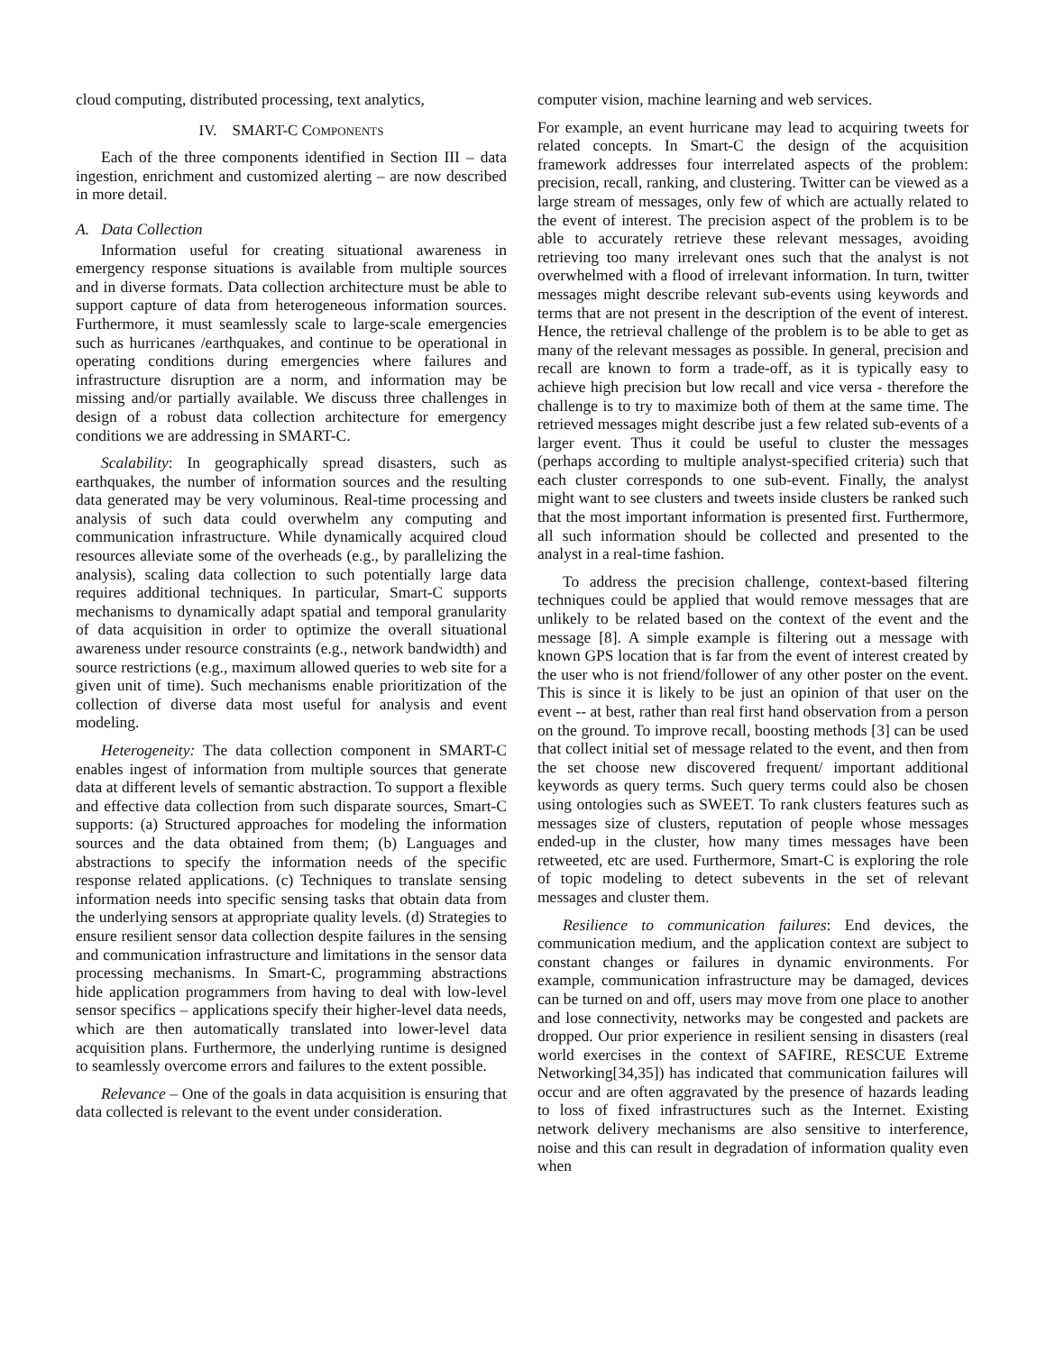cloud computing, distributed processing, text analytics,
IV. SMART-C COMPONENTS
Each of the three components identified in Section III – data ingestion, enrichment and customized alerting – are now described in more detail.
A. Data Collection
Information useful for creating situational awareness in emergency response situations is available from multiple sources and in diverse formats. Data collection architecture must be able to support capture of data from heterogeneous information sources. Furthermore, it must seamlessly scale to large-scale emergencies such as hurricanes /earthquakes, and continue to be operational in operating conditions during emergencies where failures and infrastructure disruption are a norm, and information may be missing and/or partially available. We discuss three challenges in design of a robust data collection architecture for emergency conditions we are addressing in SMART-C.
Scalability: In geographically spread disasters, such as earthquakes, the number of information sources and the resulting data generated may be very voluminous. Real-time processing and analysis of such data could overwhelm any computing and communication infrastructure. While dynamically acquired cloud resources alleviate some of the overheads (e.g., by parallelizing the analysis), scaling data collection to such potentially large data requires additional techniques. In particular, Smart-C supports mechanisms to dynamically adapt spatial and temporal granularity of data acquisition in order to optimize the overall situational awareness under resource constraints (e.g., network bandwidth) and source restrictions (e.g., maximum allowed queries to web site for a given unit of time). Such mechanisms enable prioritization of the collection of diverse data most useful for analysis and event modeling.
Heterogeneity: The data collection component in SMART-C enables ingest of information from multiple sources that generate data at different levels of semantic abstraction. To support a flexible and effective data collection from such disparate sources, Smart-C supports: (a) Structured approaches for modeling the information sources and the data obtained from them; (b) Languages and abstractions to specify the information needs of the specific response related applications. (c) Techniques to translate sensing information needs into specific sensing tasks that obtain data from the underlying sensors at appropriate quality levels. (d) Strategies to ensure resilient sensor data collection despite failures in the sensing and communication infrastructure and limitations in the sensor data processing mechanisms. In Smart-C, programming abstractions hide application programmers from having to deal with low-level sensor specifics – applications specify their higher-level data needs, which are then automatically translated into lower-level data acquisition plans. Furthermore, the underlying runtime is designed to seamlessly overcome errors and failures to the extent possible.
Relevance – One of the goals in data acquisition is ensuring that data collected is relevant to the event under consideration.
computer vision, machine learning and web services.
For example, an event hurricane may lead to acquiring tweets for related concepts. In Smart-C the design of the acquisition framework addresses four interrelated aspects of the problem: precision, recall, ranking, and clustering. Twitter can be viewed as a large stream of messages, only few of which are actually related to the event of interest. The precision aspect of the problem is to be able to accurately retrieve these relevant messages, avoiding retrieving too many irrelevant ones such that the analyst is not overwhelmed with a flood of irrelevant information. In turn, twitter messages might describe relevant sub-events using keywords and terms that are not present in the description of the event of interest. Hence, the retrieval challenge of the problem is to be able to get as many of the relevant messages as possible. In general, precision and recall are known to form a trade-off, as it is typically easy to achieve high precision but low recall and vice versa - therefore the challenge is to try to maximize both of them at the same time. The retrieved messages might describe just a few related sub-events of a larger event. Thus it could be useful to cluster the messages (perhaps according to multiple analyst-specified criteria) such that each cluster corresponds to one sub-event. Finally, the analyst might want to see clusters and tweets inside clusters be ranked such that the most important information is presented first. Furthermore, all such information should be collected and presented to the analyst in a real-time fashion.
To address the precision challenge, context-based filtering techniques could be applied that would remove messages that are unlikely to be related based on the context of the event and the message [8]. A simple example is filtering out a message with known GPS location that is far from the event of interest created by the user who is not friend/follower of any other poster on the event. This is since it is likely to be just an opinion of that user on the event -- at best, rather than real first hand observation from a person on the ground. To improve recall, boosting methods [3] can be used that collect initial set of message related to the event, and then from the set choose new discovered frequent/ important additional keywords as query terms. Such query terms could also be chosen using ontologies such as SWEET. To rank clusters features such as messages size of clusters, reputation of people whose messages ended-up in the cluster, how many times messages have been retweeted, etc are used. Furthermore, Smart-C is exploring the role of topic modeling to detect subevents in the set of relevant messages and cluster them.
Resilience to communication failures: End devices, the communication medium, and the application context are subject to constant changes or failures in dynamic environments. For example, communication infrastructure may be damaged, devices can be turned on and off, users may move from one place to another and lose connectivity, networks may be congested and packets are dropped. Our prior experience in resilient sensing in disasters (real world exercises in the context of SAFIRE, RESCUE Extreme Networking[34,35]) has indicated that communication failures will occur and are often aggravated by the presence of hazards leading to loss of fixed infrastructures such as the Internet. Existing network delivery mechanisms are also sensitive to interference, noise and this can result in degradation of information quality even when